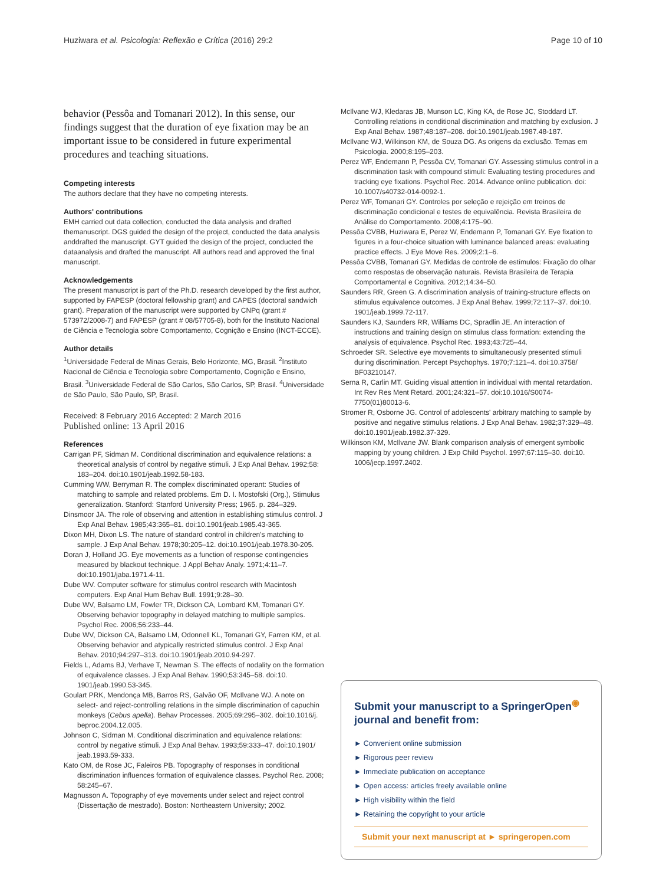Huziwara et al. Psicologia: Reflexão e Crítica (2016) 29:2 Page 10 of 10
behavior (Pessôa and Tomanari 2012). In this sense, our findings suggest that the duration of eye fixation may be an important issue to be considered in future experimental procedures and teaching situations.
Competing interests
The authors declare that they have no competing interests.
Authors' contributions
EMH carried out data collection, conducted the data analysis and drafted themanuscript. DGS guided the design of the project, conducted the data analysis anddrafted the manuscript. GYT guided the design of the project, conducted the dataanalysis and drafted the manuscript. All authors read and approved the final manuscript.
Acknowledgements
The present manuscript is part of the Ph.D. research developed by the first author, supported by FAPESP (doctoral fellowship grant) and CAPES (doctoral sandwich grant). Preparation of the manuscript were supported by CNPq (grant # 573972/2008-7) and FAPESP (grant # 08/57705-8), both for the Instituto Nacional de Ciência e Tecnologia sobre Comportamento, Cognição e Ensino (INCT-ECCE).
Author details
<sup>1</sup> Universidade Federal de Minas Gerais, Belo Horizonte, MG, Brasil. <sup>2</sup>Instituto Nacional de Ciência e Tecnologia sobre Comportamento, Cognição e Ensino, Brasil. <sup>3</sup>Universidade Federal de São Carlos, São Carlos, SP, Brasil. <sup>4</sup>Universidade de São Paulo, São Paulo, SP, Brasil.
Received: 8 February 2016 Accepted: 2 March 2016
Published online: 13 April 2016
References
Carrigan PF, Sidman M. Conditional discrimination and equivalence relations: a theoretical analysis of control by negative stimuli. J Exp Anal Behav. 1992;58: 183–204. doi:10.1901/jeab.1992.58-183.
Cumming WW, Berryman R. The complex discriminated operant: Studies of matching to sample and related problems. Em D. I. Mostofski (Org.), Stimulus generalization. Stanford: Stanford University Press; 1965. p. 284–329.
Dinsmoor JA. The role of observing and attention in establishing stimulus control. J Exp Anal Behav. 1985;43:365–81. doi:10.1901/jeab.1985.43-365.
Dixon MH, Dixon LS. The nature of standard control in children's matching to sample. J Exp Anal Behav. 1978;30:205–12. doi:10.1901/jeab.1978.30-205.
Doran J, Holland JG. Eye movements as a function of response contingencies measured by blackout technique. J Appl Behav Analy. 1971;4:11–7. doi:10.1901/jaba.1971.4-11.
Dube WV. Computer software for stimulus control research with Macintosh computers. Exp Anal Hum Behav Bull. 1991;9:28–30.
Dube WV, Balsamo LM, Fowler TR, Dickson CA, Lombard KM, Tomanari GY. Observing behavior topography in delayed matching to multiple samples. Psychol Rec. 2006;56:233–44.
Dube WV, Dickson CA, Balsamo LM, Odonnell KL, Tomanari GY, Farren KM, et al. Observing behavior and atypically restricted stimulus control. J Exp Anal Behav. 2010;94:297–313. doi:10.1901/jeab.2010.94-297.
Fields L, Adams BJ, Verhave T, Newman S. The effects of nodality on the formation of equivalence classes. J Exp Anal Behav. 1990;53:345–58. doi:10. 1901/jeab.1990.53-345.
Goulart PRK, Mendonça MB, Barros RS, Galvão OF, McIlvane WJ. A note on select- and reject-controlling relations in the simple discrimination of capuchin monkeys (Cebus apella). Behav Processes. 2005;69:295–302. doi:10.1016/j. beproc.2004.12.005.
Johnson C, Sidman M. Conditional discrimination and equivalence relations: control by negative stimuli. J Exp Anal Behav. 1993;59:333–47. doi:10.1901/ jeab.1993.59-333.
Kato OM, de Rose JC, Faleiros PB. Topography of responses in conditional discrimination influences formation of equivalence classes. Psychol Rec. 2008; 58:245–67.
Magnusson A. Topography of eye movements under select and reject control (Dissertação de mestrado). Boston: Northeastern University; 2002.
McIlvane WJ, Kledaras JB, Munson LC, King KA, de Rose JC, Stoddard LT. Controlling relations in conditional discrimination and matching by exclusion. J Exp Anal Behav. 1987;48:187–208. doi:10.1901/jeab.1987.48-187.
McIlvane WJ, Wilkinson KM, de Souza DG. As origens da exclusão. Temas em Psicologia. 2000;8:195–203.
Perez WF, Endemann P, Pessôa CV, Tomanari GY. Assessing stimulus control in a discrimination task with compound stimuli: Evaluating testing procedures and tracking eye fixations. Psychol Rec. 2014. Advance online publication. doi: 10.1007/s40732-014-0092-1.
Perez WF, Tomanari GY. Controles por seleção e rejeição em treinos de discriminação condicional e testes de equivalência. Revista Brasileira de Análise do Comportamento. 2008;4:175–90.
Pessôa CVBB, Huziwara E, Perez W, Endemann P, Tomanari GY. Eye fixation to figures in a four-choice situation with luminance balanced areas: evaluating practice effects. J Eye Move Res. 2009;2:1–6.
Pessôa CVBB, Tomanari GY. Medidas de controle de estímulos: Fixação do olhar como respostas de observação naturais. Revista Brasileira de Terapia Comportamental e Cognitiva. 2012;14:34–50.
Saunders RR, Green G. A discrimination analysis of training-structure effects on stimulus equivalence outcomes. J Exp Anal Behav. 1999;72:117–37. doi:10. 1901/jeab.1999.72-117.
Saunders KJ, Saunders RR, Williams DC, Spradlin JE. An interaction of instructions and training design on stimulus class formation: extending the analysis of equivalence. Psychol Rec. 1993;43:725–44.
Schroeder SR. Selective eye movements to simultaneously presented stimuli during discrimination. Percept Psychophys. 1970;7:121–4. doi:10.3758/ BF03210147.
Serna R, Carlin MT. Guiding visual attention in individual with mental retardation. Int Rev Res Ment Retard. 2001;24:321–57. doi:10.1016/S0074-7750(01)80013-6.
Stromer R, Osborne JG. Control of adolescents' arbitrary matching to sample by positive and negative stimulus relations. J Exp Anal Behav. 1982;37:329–48. doi:10.1901/jeab.1982.37-329.
Wilkinson KM, McIlvane JW. Blank comparison analysis of emergent symbolic mapping by young children. J Exp Child Psychol. 1997;67:115–30. doi:10. 1006/jecp.1997.2402.
Submit your manuscript to a SpringerOpen<sup>◉</sup> journal and benefit from:
► Convenient online submission
► Rigorous peer review
► Immediate publication on acceptance
► Open access: articles freely available online
► High visibility within the field
► Retaining the copyright to your article
Submit your next manuscript at ► springeropen.com